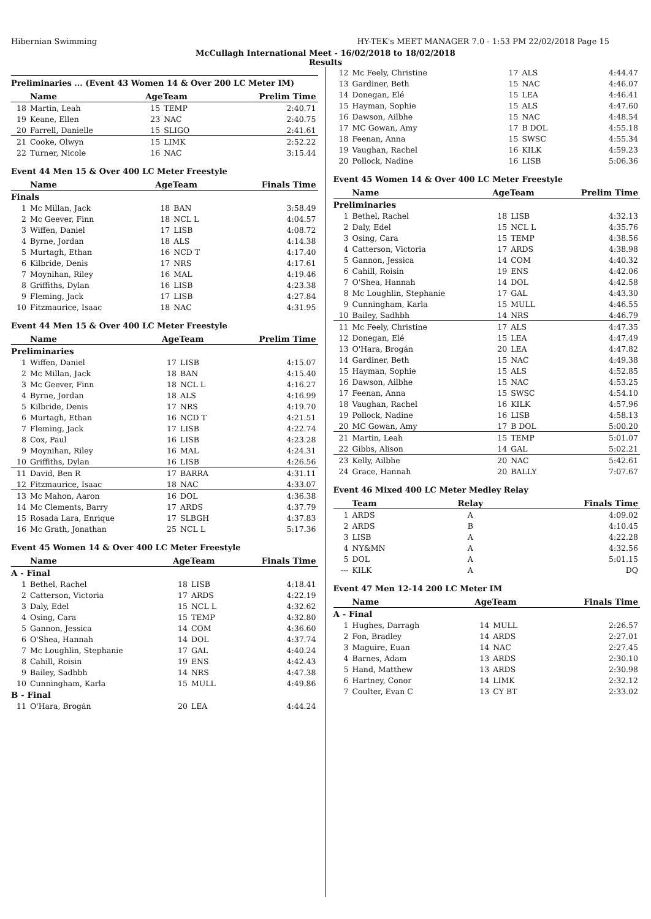Hibernian Swimming HY-TEK's MEET MANAGER 7.0 - 1:53 PM 22/02/2018 Page 15
McCullagh International Meet - 16/02/2018 to 18/02/2018
Results
Preliminaries ... (Event 43 Women 14 & Over 200 LC Meter IM)
| | Name | AgeTeam | | Prelim Time |
| --- | --- | --- | --- | --- |
| 18 | Martin, Leah | 15 | TEMP | 2:40.71 |
| 19 | Keane, Ellen | 23 | NAC | 2:40.75 |
| 20 | Farrell, Danielle | 15 | SLIGO | 2:41.61 |
| 21 | Cooke, Olwyn | 15 | LIMK | 2:52.22 |
| 22 | Turner, Nicole | 16 | NAC | 3:15.44 |
Event 44 Men 15 & Over 400 LC Meter Freestyle
| | Name | AgeTeam | | Finals Time |
| --- | --- | --- | --- | --- |
| Finals | | | | |
| 1 | Mc Millan, Jack | 18 | BAN | 3:58.49 |
| 2 | Mc Geever, Finn | 18 | NCL L | 4:04.57 |
| 3 | Wiffen, Daniel | 17 | LISB | 4:08.72 |
| 4 | Byrne, Jordan | 18 | ALS | 4:14.38 |
| 5 | Murtagh, Ethan | 16 | NCD T | 4:17.40 |
| 6 | Kilbride, Denis | 17 | NRS | 4:17.61 |
| 7 | Moynihan, Riley | 16 | MAL | 4:19.46 |
| 8 | Griffiths, Dylan | 16 | LISB | 4:23.38 |
| 9 | Fleming, Jack | 17 | LISB | 4:27.84 |
| 10 | Fitzmaurice, Isaac | 18 | NAC | 4:31.95 |
Event 44 Men 15 & Over 400 LC Meter Freestyle
| | Name | AgeTeam | | Prelim Time |
| --- | --- | --- | --- | --- |
| Preliminaries | | | | |
| 1 | Wiffen, Daniel | 17 | LISB | 4:15.07 |
| 2 | Mc Millan, Jack | 18 | BAN | 4:15.40 |
| 3 | Mc Geever, Finn | 18 | NCL L | 4:16.27 |
| 4 | Byrne, Jordan | 18 | ALS | 4:16.99 |
| 5 | Kilbride, Denis | 17 | NRS | 4:19.70 |
| 6 | Murtagh, Ethan | 16 | NCD T | 4:21.51 |
| 7 | Fleming, Jack | 17 | LISB | 4:22.74 |
| 8 | Cox, Paul | 16 | LISB | 4:23.28 |
| 9 | Moynihan, Riley | 16 | MAL | 4:24.31 |
| 10 | Griffiths, Dylan | 16 | LISB | 4:26.56 |
| 11 | David, Ben R | 17 | BARRA | 4:31.11 |
| 12 | Fitzmaurice, Isaac | 18 | NAC | 4:33.07 |
| 13 | Mc Mahon, Aaron | 16 | DOL | 4:36.38 |
| 14 | Mc Clements, Barry | 17 | ARDS | 4:37.79 |
| 15 | Rosada Lara, Enrique | 17 | SLBGH | 4:37.83 |
| 16 | Mc Grath, Jonathan | 25 | NCL L | 5:17.36 |
Event 45 Women 14 & Over 400 LC Meter Freestyle
| | Name | AgeTeam | | Finals Time |
| --- | --- | --- | --- | --- |
| A - Final | | | | |
| 1 | Bethel, Rachel | 18 | LISB | 4:18.41 |
| 2 | Catterson, Victoria | 17 | ARDS | 4:22.19 |
| 3 | Daly, Edel | 15 | NCL L | 4:32.62 |
| 4 | Osing, Cara | 15 | TEMP | 4:32.80 |
| 5 | Gannon, Jessica | 14 | COM | 4:36.60 |
| 6 | O'Shea, Hannah | 14 | DOL | 4:37.74 |
| 7 | Mc Loughlin, Stephanie | 17 | GAL | 4:40.24 |
| 8 | Cahill, Roisin | 19 | ENS | 4:42.43 |
| 9 | Bailey, Sadhbh | 14 | NRS | 4:47.38 |
| 10 | Cunningham, Karla | 15 | MULL | 4:49.86 |
| B - Final | | | | |
| 11 | O'Hara, Brogán | 20 | LEA | 4:44.24 |
| 12 | Mc Feely, Christine | 17 | ALS | 4:44.47 |
| 13 | Gardiner, Beth | 15 | NAC | 4:46.07 |
| 14 | Donegan, Elé | 15 | LEA | 4:46.41 |
| 15 | Hayman, Sophie | 15 | ALS | 4:47.60 |
| 16 | Dawson, Ailbhe | 15 | NAC | 4:48.54 |
| 17 | MC Gowan, Amy | 17 | B DOL | 4:55.18 |
| 18 | Feenan, Anna | 15 | SWSC | 4:55.34 |
| 19 | Vaughan, Rachel | 16 | KILK | 4:59.23 |
| 20 | Pollock, Nadine | 16 | LISB | 5:06.36 |
Event 45 Women 14 & Over 400 LC Meter Freestyle
| | Name | AgeTeam | | Prelim Time |
| --- | --- | --- | --- | --- |
| Preliminaries | | | | |
| 1 | Bethel, Rachel | 18 | LISB | 4:32.13 |
| 2 | Daly, Edel | 15 | NCL L | 4:35.76 |
| 3 | Osing, Cara | 15 | TEMP | 4:38.56 |
| 4 | Catterson, Victoria | 17 | ARDS | 4:38.98 |
| 5 | Gannon, Jessica | 14 | COM | 4:40.32 |
| 6 | Cahill, Roisin | 19 | ENS | 4:42.06 |
| 7 | O'Shea, Hannah | 14 | DOL | 4:42.58 |
| 8 | Mc Loughlin, Stephanie | 17 | GAL | 4:43.30 |
| 9 | Cunningham, Karla | 15 | MULL | 4:46.55 |
| 10 | Bailey, Sadhbh | 14 | NRS | 4:46.79 |
| 11 | Mc Feely, Christine | 17 | ALS | 4:47.35 |
| 12 | Donegan, Elé | 15 | LEA | 4:47.49 |
| 13 | O'Hara, Brogán | 20 | LEA | 4:47.82 |
| 14 | Gardiner, Beth | 15 | NAC | 4:49.38 |
| 15 | Hayman, Sophie | 15 | ALS | 4:52.85 |
| 16 | Dawson, Ailbhe | 15 | NAC | 4:53.25 |
| 17 | Feenan, Anna | 15 | SWSC | 4:54.10 |
| 18 | Vaughan, Rachel | 16 | KILK | 4:57.96 |
| 19 | Pollock, Nadine | 16 | LISB | 4:58.13 |
| 20 | MC Gowan, Amy | 17 | B DOL | 5:00.20 |
| 21 | Martin, Leah | 15 | TEMP | 5:01.07 |
| 22 | Gibbs, Alison | 14 | GAL | 5:02.21 |
| 23 | Kelly, Ailbhe | 20 | NAC | 5:42.61 |
| 24 | Grace, Hannah | 20 | BALLY | 7:07.67 |
Event 46 Mixed 400 LC Meter Medley Relay
| | Team | Relay | Finals Time |
| --- | --- | --- | --- |
| 1 | ARDS | A | 4:09.02 |
| 2 | ARDS | B | 4:10.45 |
| 3 | LISB | A | 4:22.28 |
| 4 | NY&MN | A | 4:32.56 |
| 5 | DOL | A | 5:01.15 |
| --- | KILK | A | DQ |
Event 47 Men 12-14 200 LC Meter IM
| | Name | AgeTeam | | Finals Time |
| --- | --- | --- | --- | --- |
| A - Final | | | | |
| 1 | Hughes, Darragh | 14 | MULL | 2:26.57 |
| 2 | Fon, Bradley | 14 | ARDS | 2:27.01 |
| 3 | Maguire, Euan | 14 | NAC | 2:27.45 |
| 4 | Barnes, Adam | 13 | ARDS | 2:30.10 |
| 5 | Hand, Matthew | 13 | ARDS | 2:30.98 |
| 6 | Hartney, Conor | 14 | LIMK | 2:32.12 |
| 7 | Coulter, Evan C | 13 | CY BT | 2:33.02 |